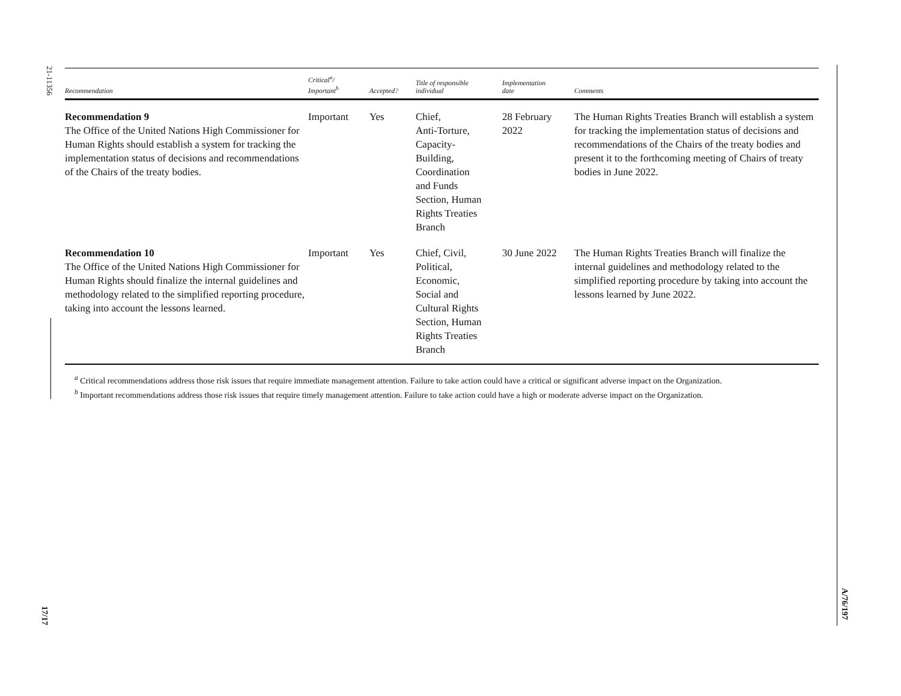21-11356
17/17
A/76/197
| Recommendation | Critical<sup>a</sup>/ Important<sup>b</sup> | Accepted? | Title of responsible individual | Implementation date | Comments |
| --- | --- | --- | --- | --- | --- |
| Recommendation 9 The Office of the United Nations High Commissioner for Human Rights should establish a system for tracking the implementation status of decisions and recommendations of the Chairs of the treaty bodies. | Important | Yes | Chief, Anti-Torture, Capacity- Building, Coordination and Funds Section, Human Rights Treaties Branch | 28 February 2022 | The Human Rights Treaties Branch will establish a system for tracking the implementation status of decisions and recommendations of the Chairs of the treaty bodies and present it to the forthcoming meeting of Chairs of treaty bodies in June 2022. |
| Recommendation 10 The Office of the United Nations High Commissioner for Human Rights should finalize the internal guidelines and methodology related to the simplified reporting procedure, taking into account the lessons learned. | Important | Yes | Chief, Civil, Political, Economic, Social and Cultural Rights Section, Human Rights Treaties Branch | 30 June 2022 | The Human Rights Treaties Branch will finalize the internal guidelines and methodology related to the simplified reporting procedure by taking into account the lessons learned by June 2022. |
<sup>a</sup> Critical recommendations address those risk issues that require immediate management attention. Failure to take action could have a critical or significant adverse impact on the Organization.
<sup>b</sup> Important recommendations address those risk issues that require timely management attention. Failure to take action could have a high or moderate adverse impact on the Organization.